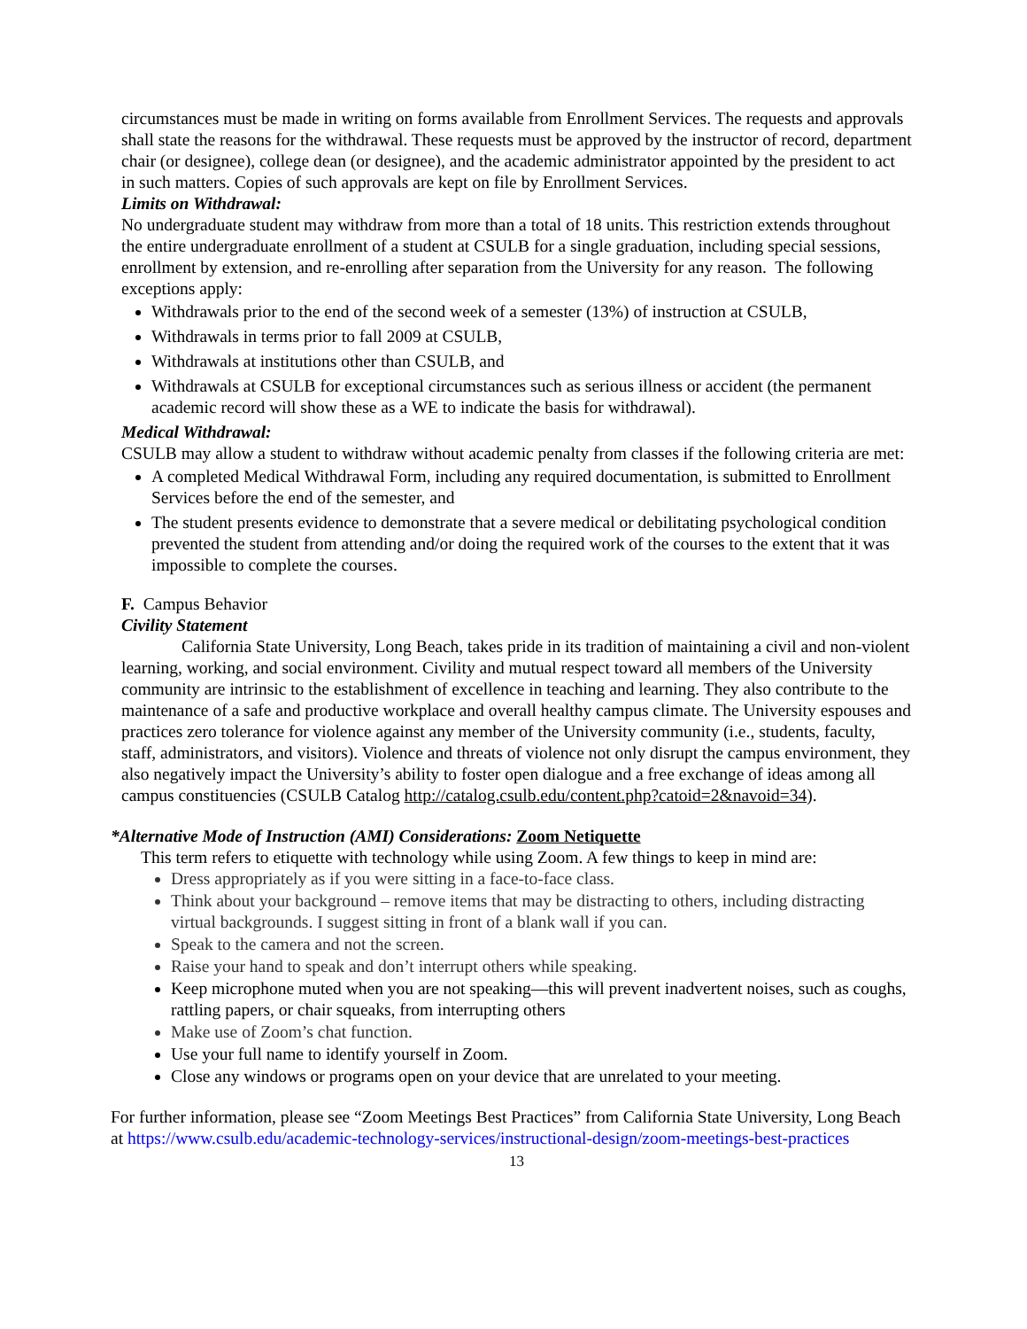circumstances must be made in writing on forms available from Enrollment Services. The requests and approvals shall state the reasons for the withdrawal. These requests must be approved by the instructor of record, department chair (or designee), college dean (or designee), and the academic administrator appointed by the president to act in such matters. Copies of such approvals are kept on file by Enrollment Services.
Limits on Withdrawal:
No undergraduate student may withdraw from more than a total of 18 units. This restriction extends throughout the entire undergraduate enrollment of a student at CSULB for a single graduation, including special sessions, enrollment by extension, and re-enrolling after separation from the University for any reason. The following exceptions apply:
Withdrawals prior to the end of the second week of a semester (13%) of instruction at CSULB,
Withdrawals in terms prior to fall 2009 at CSULB,
Withdrawals at institutions other than CSULB, and
Withdrawals at CSULB for exceptional circumstances such as serious illness or accident (the permanent academic record will show these as a WE to indicate the basis for withdrawal).
Medical Withdrawal:
CSULB may allow a student to withdraw without academic penalty from classes if the following criteria are met:
A completed Medical Withdrawal Form, including any required documentation, is submitted to Enrollment Services before the end of the semester, and
The student presents evidence to demonstrate that a severe medical or debilitating psychological condition prevented the student from attending and/or doing the required work of the courses to the extent that it was impossible to complete the courses.
F. Campus Behavior
Civility Statement
California State University, Long Beach, takes pride in its tradition of maintaining a civil and non-violent learning, working, and social environment. Civility and mutual respect toward all members of the University community are intrinsic to the establishment of excellence in teaching and learning. They also contribute to the maintenance of a safe and productive workplace and overall healthy campus climate. The University espouses and practices zero tolerance for violence against any member of the University community (i.e., students, faculty, staff, administrators, and visitors). Violence and threats of violence not only disrupt the campus environment, they also negatively impact the University’s ability to foster open dialogue and a free exchange of ideas among all campus constituencies (CSULB Catalog http://catalog.csulb.edu/content.php?catoid=2&navoid=34).
*Alternative Mode of Instruction (AMI) Considerations: Zoom Netiquette
This term refers to etiquette with technology while using Zoom. A few things to keep in mind are:
Dress appropriately as if you were sitting in a face-to-face class.
Think about your background – remove items that may be distracting to others, including distracting virtual backgrounds. I suggest sitting in front of a blank wall if you can.
Speak to the camera and not the screen.
Raise your hand to speak and don’t interrupt others while speaking.
Keep microphone muted when you are not speaking—this will prevent inadvertent noises, such as coughs, rattling papers, or chair squeaks, from interrupting others
Make use of Zoom’s chat function.
Use your full name to identify yourself in Zoom.
Close any windows or programs open on your device that are unrelated to your meeting.
For further information, please see “Zoom Meetings Best Practices” from California State University, Long Beach at https://www.csulb.edu/academic-technology-services/instructional-design/zoom-meetings-best-practices
13